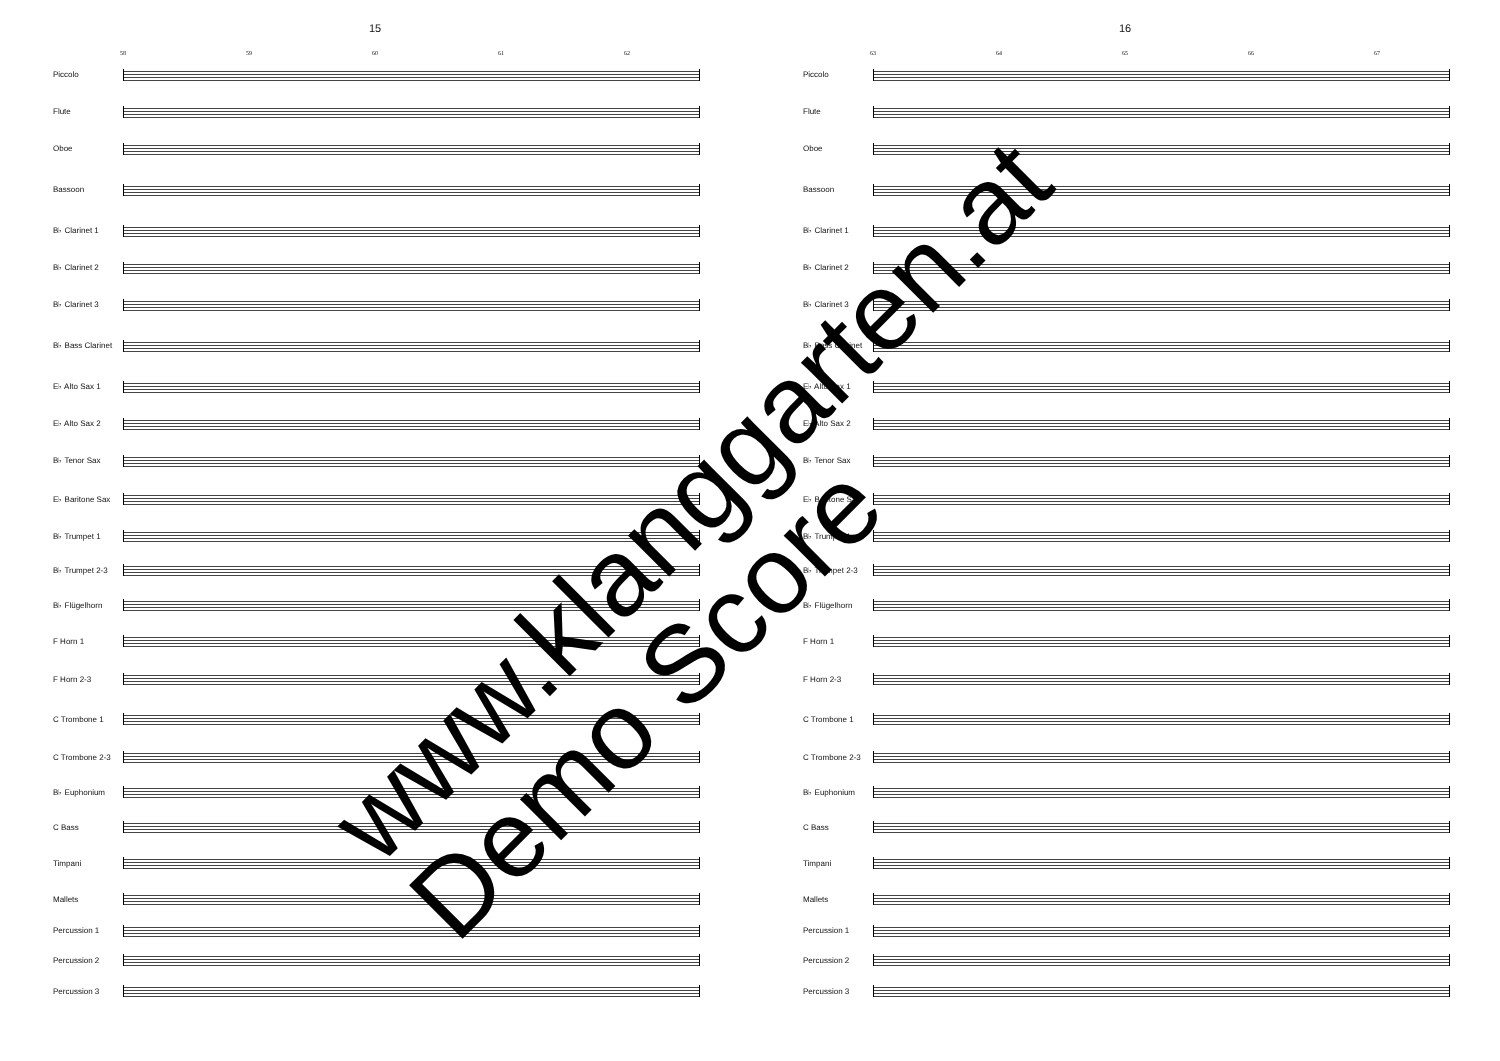15
58 59 60 61 62
Piccolo
Flute
Oboe
Bassoon
B♭ Clarinet 1
B♭ Clarinet 2
B♭ Clarinet 3
B♭ Bass Clarinet
E♭ Alto Sax 1
E♭ Alto Sax 2
B♭ Tenor Sax
E♭ Baritone Sax
B♭ Trumpet 1
B♭ Trumpet 2-3
B♭ Flügelhorn
F Horn 1
F Horn 2-3
C Trombone 1
C Trombone 2-3
B♭ Euphonium
C Bass
Timpani
Mallets
Percussion 1
Percussion 2
Percussion 3
16
63 64 65 66 67
Piccolo
Flute
Oboe
Bassoon
B♭ Clarinet 1
B♭ Clarinet 2
B♭ Clarinet 3
B♭ Bass Clarinet
E♭ Alto Sax 1
E♭ Alto Sax 2
B♭ Tenor Sax
E♭ Baritone Sax
B♭ Trumpet 1
B♭ Trumpet 2-3
B♭ Flügelhorn
F Horn 1
F Horn 2-3
C Trombone 1
C Trombone 2-3
B♭ Euphonium
C Bass
Timpani
Mallets
Percussion 1
Percussion 2
Percussion 3
www.klanggarten.at
Demo Score